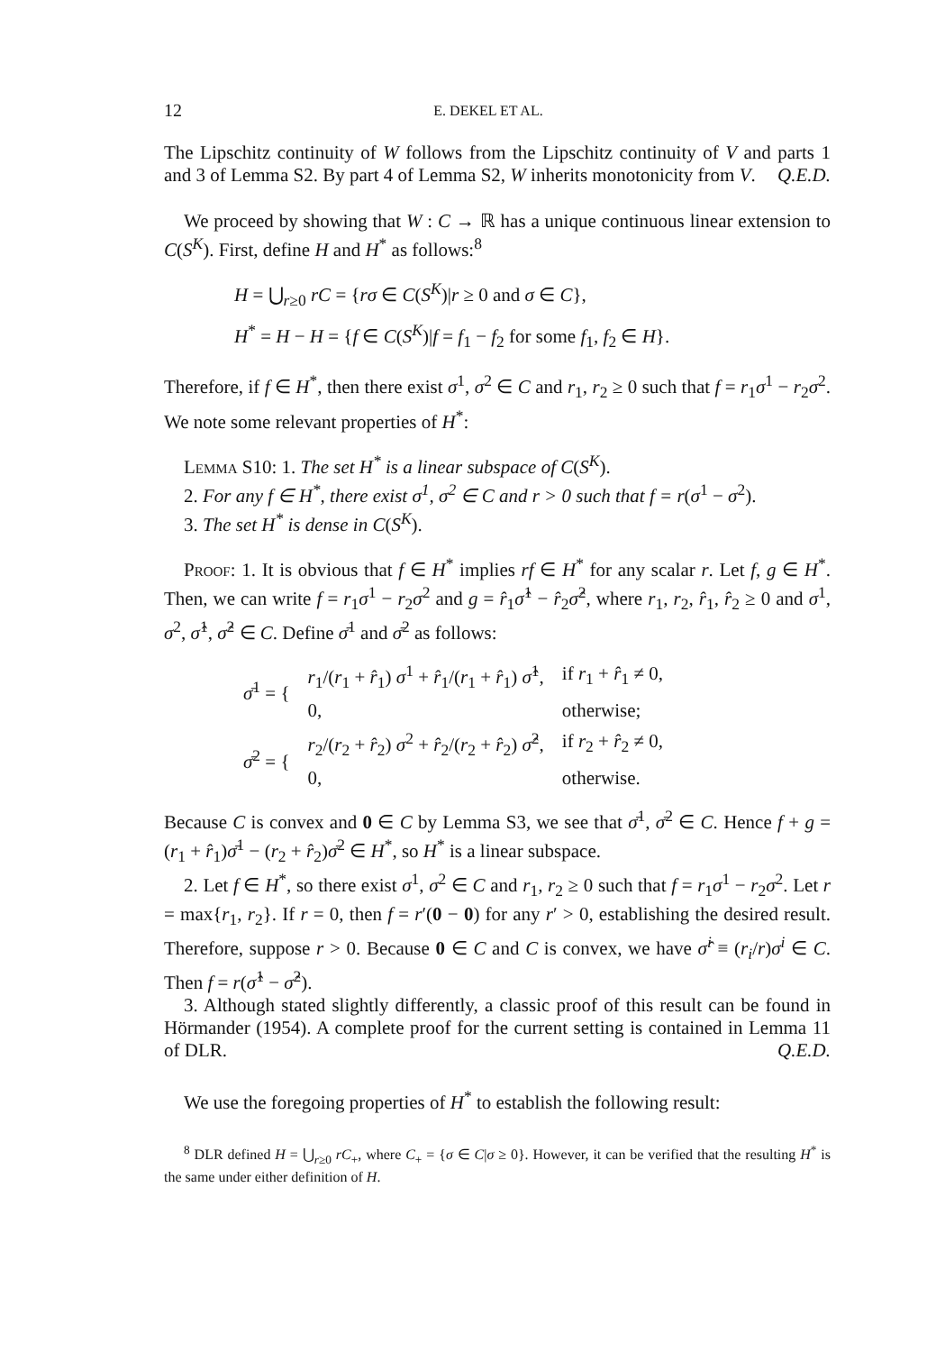12 E. DEKEL ET AL.
The Lipschitz continuity of W follows from the Lipschitz continuity of V and parts 1 and 3 of Lemma S2. By part 4 of Lemma S2, W inherits monotonicity from V. Q.E.D.
We proceed by showing that W : C → ℝ has a unique continuous linear extension to C(S<sup>K</sup>). First, define H and H<sup>*</sup> as follows:<sup>8</sup>
H = ⋃<sub>r≥0</sub> rC = {rσ ∈ C(S<sup>K</sup>)|r ≥ 0 and σ ∈ C},
H<sup>*</sup> = H − H = {f ∈ C(S<sup>K</sup>)|f = f<sub>1</sub> − f<sub>2</sub> for some f<sub>1</sub>, f<sub>2</sub> ∈ H}.
Therefore, if f ∈ H<sup>*</sup>, then there exist σ<sup>1</sup>, σ<sup>2</sup> ∈ C and r<sub>1</sub>, r<sub>2</sub> ≥ 0 such that f = r<sub>1</sub>σ<sup>1</sup> − r<sub>2</sub>σ<sup>2</sup>. We note some relevant properties of H<sup>*</sup>:
Lemma S10: 1. The set H<sup>*</sup> is a linear subspace of C(S<sup>K</sup>).
2. For any f ∈ H<sup>*</sup>, there exist σ<sup>1</sup>, σ<sup>2</sup> ∈ C and r > 0 such that f = r(σ<sup>1</sup> − σ<sup>2</sup>).
3. The set H<sup>*</sup> is dense in C(S<sup>K</sup>).
Proof: 1. It is obvious that f ∈ H<sup>*</sup> implies rf ∈ H<sup>*</sup> for any scalar r. Let f, g ∈ H<sup>*</sup>. Then, we can write f = r<sub>1</sub>σ<sup>1</sup> − r<sub>2</sub>σ<sup>2</sup> and g = r̂<sub>1</sub>σ̂<sup>1</sup> − r̂<sub>2</sub>σ̂<sup>2</sup>, where r<sub>1</sub>, r<sub>2</sub>, r̂<sub>1</sub>, r̂<sub>2</sub> ≥ 0 and σ<sup>1</sup>, σ<sup>2</sup>, σ̂<sup>1</sup>, σ̂<sup>2</sup> ∈ C. Define σ̄<sup>1</sup> and σ̄<sup>2</sup> as follows:
| σ̄<sup>1</sup> = { | r<sub>1</sub>/( r<sub>1</sub> + r̂<sub>1</sub>) σ<sup>1</sup> + r̂<sub>1</sub>/( r<sub>1</sub> + r̂<sub>1</sub>) σ̂<sup>1</sup>, | if r<sub>1</sub> + r̂<sub>1</sub> ≠ 0, |
| | 0, | otherwise; |
| σ̄<sup>2</sup> = { | r<sub>2</sub>/( r<sub>2</sub> + r̂<sub>2</sub>) σ<sup>2</sup> + r̂<sub>2</sub>/( r<sub>2</sub> + r̂<sub>2</sub>) σ̂<sup>2</sup>, | if r<sub>2</sub> + r̂<sub>2</sub> ≠ 0, |
| | 0, | otherwise. |
Because C is convex and 0 ∈ C by Lemma S3, we see that σ̄<sup>1</sup>, σ̄<sup>2</sup> ∈ C. Hence f + g = (r<sub>1</sub> + r̂<sub>1</sub>)σ̄<sup>1</sup> − (r<sub>2</sub> + r̂<sub>2</sub>)σ̄<sup>2</sup> ∈ H<sup>*</sup>, so H<sup>*</sup> is a linear subspace.
2. Let f ∈ H<sup>*</sup>, so there exist σ<sup>1</sup>, σ<sup>2</sup> ∈ C and r<sub>1</sub>, r<sub>2</sub> ≥ 0 such that f = r<sub>1</sub>σ<sup>1</sup> − r<sub>2</sub>σ<sup>2</sup>. Let r = max{r<sub>1</sub>, r<sub>2</sub>}. If r = 0, then f = r′(0 − 0) for any r′ > 0, establishing the desired result. Therefore, suppose r > 0. Because 0 ∈ C and C is convex, we have σ̂<sup>i</sup> ≡ (r<sub>i</sub>/r)σ<sup>i</sup> ∈ C. Then f = r(σ̂<sup>1</sup> − σ̂<sup>2</sup>).
3. Although stated slightly differently, a classic proof of this result can be found in Hörmander (1954). A complete proof for the current setting is contained in Lemma 11 of DLR. Q.E.D.
We use the foregoing properties of H<sup>*</sup> to establish the following result:
<sup>8</sup> DLR defined H = ⋃<sub>r≥0</sub> rC<sub>+</sub>, where C<sub>+</sub> = {σ ∈ C|σ ≥ 0}. However, it can be verified that the resulting H<sup>*</sup> is the same under either definition of H.